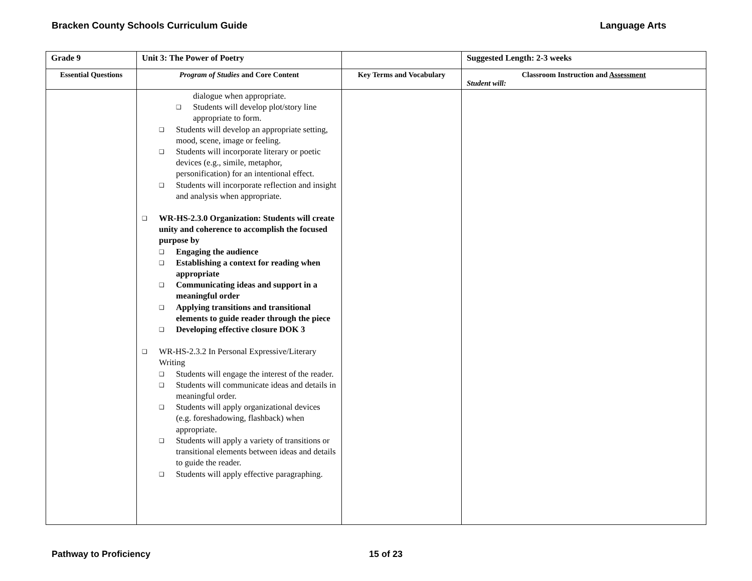Bracken County Schools Curriculum Guide Language Arts
| Grade 9 | Unit 3: The Power of Poetry | | Suggested Length: 2-3 weeks |
| Essential Questions | Program of Studies and Core Content | Key Terms and Vocabulary | Classroom Instruction and Assessment Student will: |
| | dialogue when appropriate. ❑ Students will develop plot/story line appropriate to form. ❑ Students will develop an appropriate setting, mood, scene, image or feeling. ❑ Students will incorporate literary or poetic devices (e.g., simile, metaphor, personification) for an intentional effect. ❑ Students will incorporate reflection and insight and analysis when appropriate. ❑ WR-HS-2.3.0 Organization: Students will create unity and coherence to accomplish the focused purpose by ❑ Engaging the audience ❑ Establishing a context for reading when appropriate ❑ Communicating ideas and support in a meaningful order ❑ Applying transitions and transitional elements to guide reader through the piece ❑ Developing effective closure DOK 3 ❑ WR-HS-2.3.2 In Personal Expressive/Literary Writing ❑ Students will engage the interest of the reader. ❑ Students will communicate ideas and details in meaningful order. ❑ Students will apply organizational devices (e.g. foreshadowing, flashback) when appropriate. ❑ Students will apply a variety of transitions or transitional elements between ideas and details to guide the reader. ❑ Students will apply effective paragraphing. | | |
Pathway to Proficiency 15 of 23